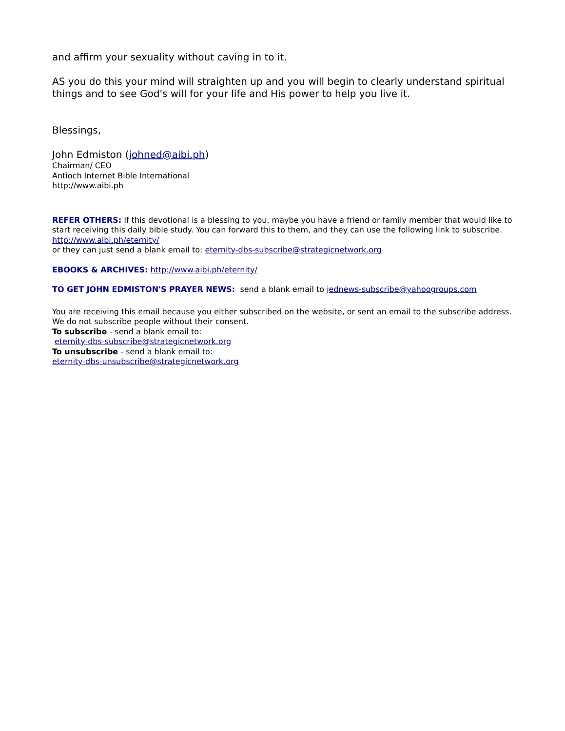and affirm your sexuality without caving in to it.
AS you do this your mind will straighten up and you will begin to clearly understand spiritual things and to see God's will for your life and His power to help you live it.
Blessings,
John Edmiston (johned@aibi.ph)
Chairman/ CEO
Antioch Internet Bible International
http://www.aibi.ph
REFER OTHERS: If this devotional is a blessing to you, maybe you have a friend or family member that would like to start receiving this daily bible study. You can forward this to them, and they can use the following link to subscribe. http://www.aibi.ph/eternity/
or they can just send a blank email to: eternity-dbs-subscribe@strategicnetwork.org
EBOOKS & ARCHIVES: http://www.aibi.ph/eternity/
TO GET JOHN EDMISTON'S PRAYER NEWS: send a blank email to jednews-subscribe@yahoogroups.com
You are receiving this email because you either subscribed on the website, or sent an email to the subscribe address. We do not subscribe people without their consent.
To subscribe - send a blank email to:
eternity-dbs-subscribe@strategicnetwork.org
To unsubscribe - send a blank email to:
eternity-dbs-unsubscribe@strategicnetwork.org